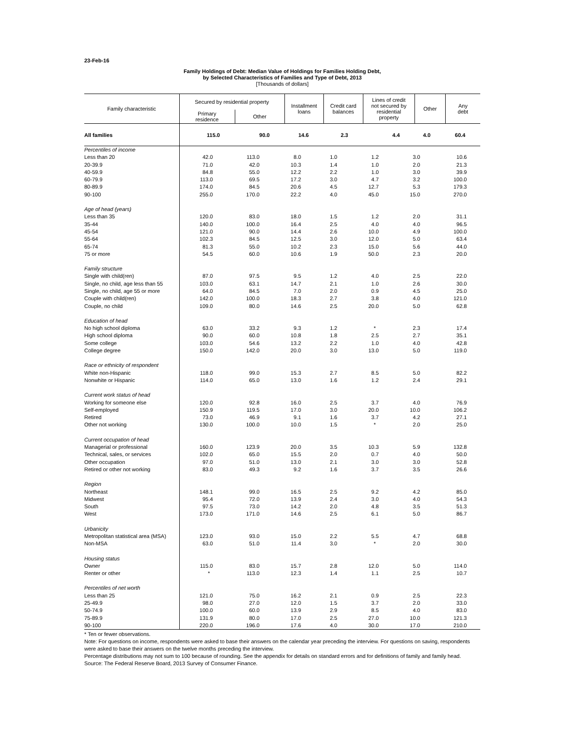23-Feb-16
Family Holdings of Debt: Median Value of Holdings for Families Holding Debt,
by Selected Characteristics of Families and Type of Debt, 2013
[Thousands of dollars]
| Family characteristic | Secured by residential property | | Installment loans | Credit card balances | Lines of credit not secured by residential property | Other | Any debt |
| --- | --- | --- | --- | --- | --- | --- | --- |
| | Primary residence | Other | | | | | |
| All families | 115.0 | 90.0 | 14.6 | 2.3 | 4.4 | 4.0 | 60.4 |
| Percentiles of income | | | | | | | |
| Less than 20 | 42.0 | 113.0 | 8.0 | 1.0 | 1.2 | 3.0 | 10.6 |
| 20-39.9 | 71.0 | 42.0 | 10.3 | 1.4 | 1.0 | 2.0 | 21.3 |
| 40-59.9 | 84.8 | 55.0 | 12.2 | 2.2 | 1.0 | 3.0 | 39.9 |
| 60-79.9 | 113.0 | 69.5 | 17.2 | 3.0 | 4.7 | 3.2 | 100.0 |
| 80-89.9 | 174.0 | 84.5 | 20.6 | 4.5 | 12.7 | 5.3 | 179.3 |
| 90-100 | 255.0 | 170.0 | 22.2 | 4.0 | 45.0 | 15.0 | 270.0 |
| Age of head (years) | | | | | | | |
| Less than 35 | 120.0 | 83.0 | 18.0 | 1.5 | 1.2 | 2.0 | 31.1 |
| 35-44 | 140.0 | 100.0 | 16.4 | 2.5 | 4.0 | 4.0 | 96.5 |
| 45-54 | 121.0 | 90.0 | 14.4 | 2.6 | 10.0 | 4.9 | 100.0 |
| 55-64 | 102.3 | 84.5 | 12.5 | 3.0 | 12.0 | 5.0 | 63.4 |
| 65-74 | 81.3 | 55.0 | 10.2 | 2.3 | 15.0 | 5.6 | 44.0 |
| 75 or more | 54.5 | 60.0 | 10.6 | 1.9 | 50.0 | 2.3 | 20.0 |
| Family structure | | | | | | | |
| Single with child(ren) | 87.0 | 97.5 | 9.5 | 1.2 | 4.0 | 2.5 | 22.0 |
| Single, no child, age less than 55 | 103.0 | 63.1 | 14.7 | 2.1 | 1.0 | 2.6 | 30.0 |
| Single, no child, age 55 or more | 64.0 | 84.5 | 7.0 | 2.0 | 0.9 | 4.5 | 25.0 |
| Couple with child(ren) | 142.0 | 100.0 | 18.3 | 2.7 | 3.8 | 4.0 | 121.0 |
| Couple, no child | 109.0 | 80.0 | 14.6 | 2.5 | 20.0 | 5.0 | 62.8 |
| Education of head | | | | | | | |
| No high school diploma | 63.0 | 33.2 | 9.3 | 1.2 | * | 2.3 | 17.4 |
| High school diploma | 90.0 | 60.0 | 10.8 | 1.8 | 2.5 | 2.7 | 35.1 |
| Some college | 103.0 | 54.6 | 13.2 | 2.2 | 1.0 | 4.0 | 42.8 |
| College degree | 150.0 | 142.0 | 20.0 | 3.0 | 13.0 | 5.0 | 119.0 |
| Race or ethnicity of respondent | | | | | | | |
| White non-Hispanic | 118.0 | 99.0 | 15.3 | 2.7 | 8.5 | 5.0 | 82.2 |
| Nonwhite or Hispanic | 114.0 | 65.0 | 13.0 | 1.6 | 1.2 | 2.4 | 29.1 |
| Current work status of head | | | | | | | |
| Working for someone else | 120.0 | 92.8 | 16.0 | 2.5 | 3.7 | 4.0 | 76.9 |
| Self-employed | 150.9 | 119.5 | 17.0 | 3.0 | 20.0 | 10.0 | 106.2 |
| Retired | 73.0 | 46.9 | 9.1 | 1.6 | 3.7 | 4.2 | 27.1 |
| Other not working | 130.0 | 100.0 | 10.0 | 1.5 | * | 2.0 | 25.0 |
| Current occupation of head | | | | | | | |
| Managerial or professional | 160.0 | 123.9 | 20.0 | 3.5 | 10.3 | 5.9 | 132.8 |
| Technical, sales, or services | 102.0 | 65.0 | 15.5 | 2.0 | 0.7 | 4.0 | 50.0 |
| Other occupation | 97.0 | 51.0 | 13.0 | 2.1 | 3.0 | 3.0 | 52.8 |
| Retired or other not working | 83.0 | 49.3 | 9.2 | 1.6 | 3.7 | 3.5 | 26.6 |
| Region | | | | | | | |
| Northeast | 148.1 | 99.0 | 16.5 | 2.5 | 9.2 | 4.2 | 85.0 |
| Midwest | 95.4 | 72.0 | 13.9 | 2.4 | 3.0 | 4.0 | 54.3 |
| South | 97.5 | 73.0 | 14.2 | 2.0 | 4.8 | 3.5 | 51.3 |
| West | 173.0 | 171.0 | 14.6 | 2.5 | 6.1 | 5.0 | 86.7 |
| Urbanicity | | | | | | | |
| Metropolitan statistical area (MSA) | 123.0 | 93.0 | 15.0 | 2.2 | 5.5 | 4.7 | 68.8 |
| Non-MSA | 63.0 | 51.0 | 11.4 | 3.0 | * | 2.0 | 30.0 |
| Housing status | | | | | | | |
| Owner | 115.0 | 83.0 | 15.7 | 2.8 | 12.0 | 5.0 | 114.0 |
| Renter or other | * | 113.0 | 12.3 | 1.4 | 1.1 | 2.5 | 10.7 |
| Percentiles of net worth | | | | | | | |
| Less than 25 | 121.0 | 75.0 | 16.2 | 2.1 | 0.9 | 2.5 | 22.3 |
| 25-49.9 | 98.0 | 27.0 | 12.0 | 1.5 | 3.7 | 2.0 | 33.0 |
| 50-74.9 | 100.0 | 60.0 | 13.9 | 2.9 | 8.5 | 4.0 | 83.0 |
| 75-89.9 | 131.9 | 80.0 | 17.0 | 2.5 | 27.0 | 10.0 | 121.3 |
| 90-100 | 220.0 | 196.0 | 17.6 | 4.0 | 30.0 | 17.0 | 210.0 |
* Ten or fewer observations.
Note: For questions on income, respondents were asked to base their answers on the calendar year preceding the interview. For questions on saving, respondents were asked to base their answers on the twelve months preceding the interview.
Percentage distributions may not sum to 100 because of rounding. See the appendix for details on standard errors and for definitions of family and family head.
Source: The Federal Reserve Board, 2013 Survey of Consumer Finance.